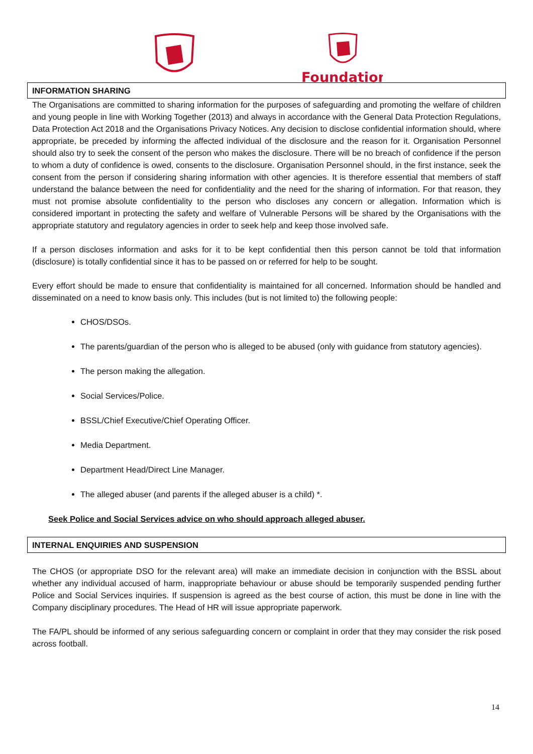Foundation
INFORMATION SHARING
The Organisations are committed to sharing information for the purposes of safeguarding and promoting the welfare of children and young people in line with Working Together (2013) and always in accordance with the General Data Protection Regulations, Data Protection Act 2018 and the Organisations Privacy Notices. Any decision to disclose confidential information should, where appropriate, be preceded by informing the affected individual of the disclosure and the reason for it. Organisation Personnel should also try to seek the consent of the person who makes the disclosure. There will be no breach of confidence if the person to whom a duty of confidence is owed, consents to the disclosure. Organisation Personnel should, in the first instance, seek the consent from the person if considering sharing information with other agencies. It is therefore essential that members of staff understand the balance between the need for confidentiality and the need for the sharing of information. For that reason, they must not promise absolute confidentiality to the person who discloses any concern or allegation. Information which is considered important in protecting the safety and welfare of Vulnerable Persons will be shared by the Organisations with the appropriate statutory and regulatory agencies in order to seek help and keep those involved safe.
If a person discloses information and asks for it to be kept confidential then this person cannot be told that information (disclosure) is totally confidential since it has to be passed on or referred for help to be sought.
Every effort should be made to ensure that confidentiality is maintained for all concerned. Information should be handled and disseminated on a need to know basis only. This includes (but is not limited to) the following people:
CHOS/DSOs.
The parents/guardian of the person who is alleged to be abused (only with guidance from statutory agencies).
The person making the allegation.
Social Services/Police.
BSSL/Chief Executive/Chief Operating Officer.
Media Department.
Department Head/Direct Line Manager.
The alleged abuser (and parents if the alleged abuser is a child) *.
Seek Police and Social Services advice on who should approach alleged abuser.
INTERNAL ENQUIRIES AND SUSPENSION
The CHOS (or appropriate DSO for the relevant area) will make an immediate decision in conjunction with the BSSL about whether any individual accused of harm, inappropriate behaviour or abuse should be temporarily suspended pending further Police and Social Services inquiries. If suspension is agreed as the best course of action, this must be done in line with the Company disciplinary procedures. The Head of HR will issue appropriate paperwork.
The FA/PL should be informed of any serious safeguarding concern or complaint in order that they may consider the risk posed across football.
14